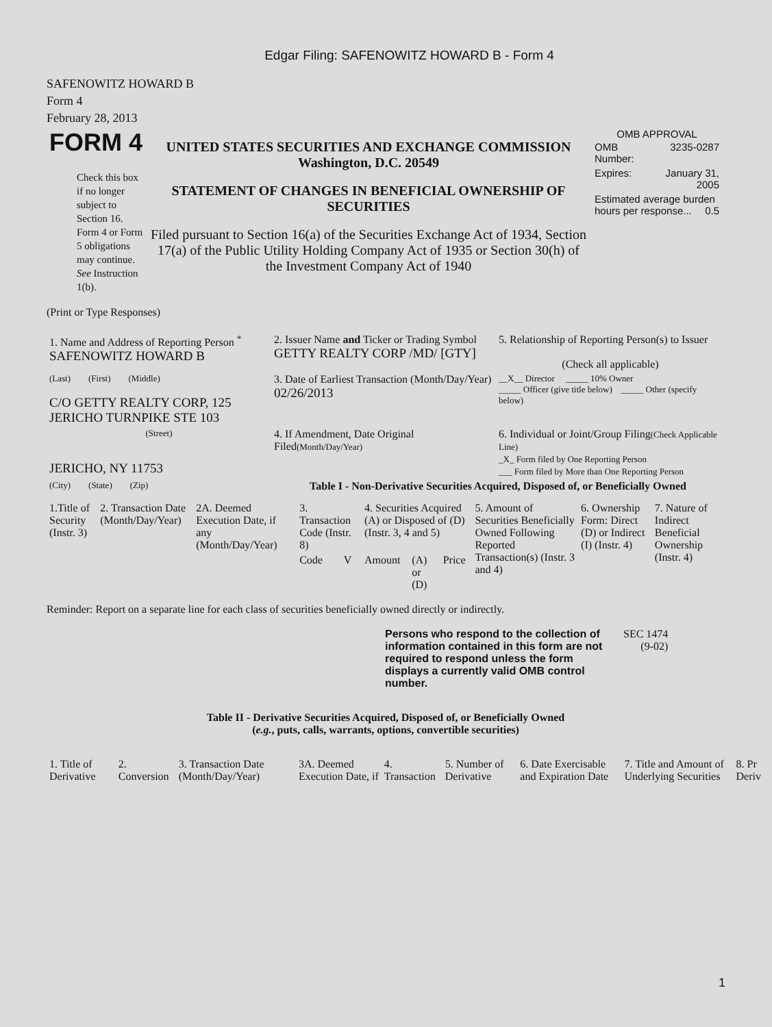Edgar Filing: SAFENOWITZ HOWARD B - Form 4
SAFENOWITZ HOWARD B
Form 4
February 28, 2013
| FORM 4 Check this box if no longer subject to Section 16. Form 4 or Form 5 obligations may continue. See Instruction 1(b). | UNITED STATES SECURITIES AND EXCHANGE COMMISSION Washington, D.C. 20549 STATEMENT OF CHANGES IN BENEFICIAL OWNERSHIP OF SECURITIES Filed pursuant to Section 16(a) of the Securities Exchange Act of 1934, Section 17(a) of the Public Utility Holding Company Act of 1935 or Section 30(h) of the Investment Company Act of 1940 | OMB APPROVAL / OMB Number: / 3235-0287 / / Expires: / January 31, 2005 / / Estimated average burden hours per response... 0.5 / / |
(Print or Type Responses)
| 1. Name and Address of Reporting Person <sup>*</sup> SAFENOWITZ HOWARD B | 2. Issuer Name and Ticker or Trading Symbol GETTY REALTY CORP /MD/ [GTY] | 5. Relationship of Reporting Person(s) to Issuer (Check all applicable) |
| (Last) (First) (Middle) C/O GETTY REALTY CORP, 125 JERICHO TURNPIKE STE 103 | 3. Date of Earliest Transaction (Month/Day/Year) 02/26/2013 | __X__ Director _____ 10% Owner _____ Officer (give title below) _____ Other (specify below) |
| (Street) JERICHO, NY 11753 | 4. If Amendment, Date Original Filed (Month/Day/Year) | 6. Individual or Joint/Group Filing (Check Applicable Line) _X_ Form filed by One Reporting Person ___ Form filed by More than One Reporting Person |
| (City) (State) (Zip) | Table I - Non-Derivative Securities Acquired, Disposed of, or Beneficially Owned | |
| 1.Title of Security (Instr. 3) | 2. Transaction Date (Month/Day/Year) | 2A. Deemed Execution Date, if any (Month/Day/Year) | 3. Transaction Code (Instr. 8) | | 4. Securities Acquired (A) or Disposed of (D) (Instr. 3, 4 and 5) | | | 5. Amount of Securities Beneficially Owned Following Reported Transaction(s) (Instr. 3 and 4) | 6. Ownership Form: Direct (D) or Indirect (I) (Instr. 4) | 7. Nature of Indirect Beneficial Ownership (Instr. 4) |
| --- | --- | --- | --- | --- | --- | --- | --- | --- | --- | --- |
| | | | Code | V | Amount | (A) or (D) | Price | | | |
Reminder: Report on a separate line for each class of securities beneficially owned directly or indirectly.
| Persons who respond to the collection of information contained in this form are not required to respond unless the form displays a currently valid OMB control number. | SEC 1474 (9-02) |
Table II - Derivative Securities Acquired, Disposed of, or Beneficially Owned
(e.g., puts, calls, warrants, options, convertible securities)
| 1. Title of Derivative | 2. Conversion | 3. Transaction Date (Month/Day/Year) | 3A. Deemed Execution Date, if | 4. Transaction | 5. Number of Derivative | 6. Date Exercisable and Expiration Date | 7. Title and Amount of Underlying Securities | 8. Pr Deriv |
| --- | --- | --- | --- | --- | --- | --- | --- | --- |
1